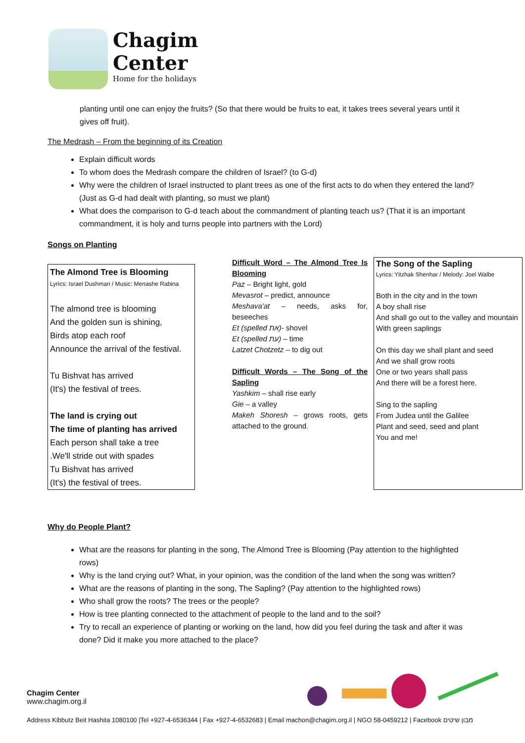Chagim
Center
Home for the holidays
planting until one can enjoy the fruits? (So that there would be fruits to eat, it takes trees several years until it gives off fruit).
The Medrash – From the beginning of its Creation
Explain difficult words
To whom does the Medrash compare the children of Israel? (to G-d)
Why were the children of Israel instructed to plant trees as one of the first acts to do when they entered the land? (Just as G-d had dealt with planting, so must we plant)
What does the comparison to G-d teach about the commandment of planting teach us? (That it is an important commandment, it is holy and turns people into partners with the Lord)
Songs on Planting
The Almond Tree is Blooming
Lyrics: Israel Dushman / Music: Menashe Rabina
The almond tree is blooming
And the golden sun is shining,
Birds atop each roof
Announce the arrival of the festival.
Tu Bishvat has arrived
(It's) the festival of trees.
The land is crying out
The time of planting has arrived
Each person shall take a tree
.We'll stride out with spades
Tu Bishvat has arrived
(It's) the festival of trees.
Difficult Word – The Almond Tree Is Blooming
Paz – Bright light, gold
Mevasrot – predict, announce
Meshava'at – needs, asks for, beseeches
Et (spelled את)- shovel
Et (spelled עת) – time
Latzet Chotzetz – to dig out
Difficult Words – The Song of the Sapling
Yashkim – shall rise early
Gie – a valley
Makeh Shoresh – grows roots, gets attached to the ground.
The Song of the Sapling
Lyrics: Yitzhak Shenhar / Melody: Joel Walbe
Both in the city and in the town
A boy shall rise
And shall go out to the valley and mountain
With green saplings
On this day we shall plant and seed
And we shall grow roots
One or two years shall pass
And there will be a forest here.
Sing to the sapling
From Judea until the Galilee
Plant and seed, seed and plant
You and me!
Why do People Plant?
What are the reasons for planting in the song, The Almond Tree is Blooming (Pay attention to the highlighted rows)
Why is the land crying out? What, in your opinion, was the condition of the land when the song was written?
What are the reasons of planting in the song, The Sapling? (Pay attention to the highlighted rows)
Who shall grow the roots? The trees or the people?
How is tree planting connected to the attachment of people to the land and to the soil?
Try to recall an experience of planting or working on the land, how did you feel during the task and after it was done? Did it make you more attached to the place?
Chagim Center
www.chagim.org.il
Address Kibbutz Beit Hashita 1080100 |Tel +927-4-6536344 | Fax +927-4-6532683 | Email machon@chagim.org.il | NGO 58-0459212 | Facebook מבון שיטים